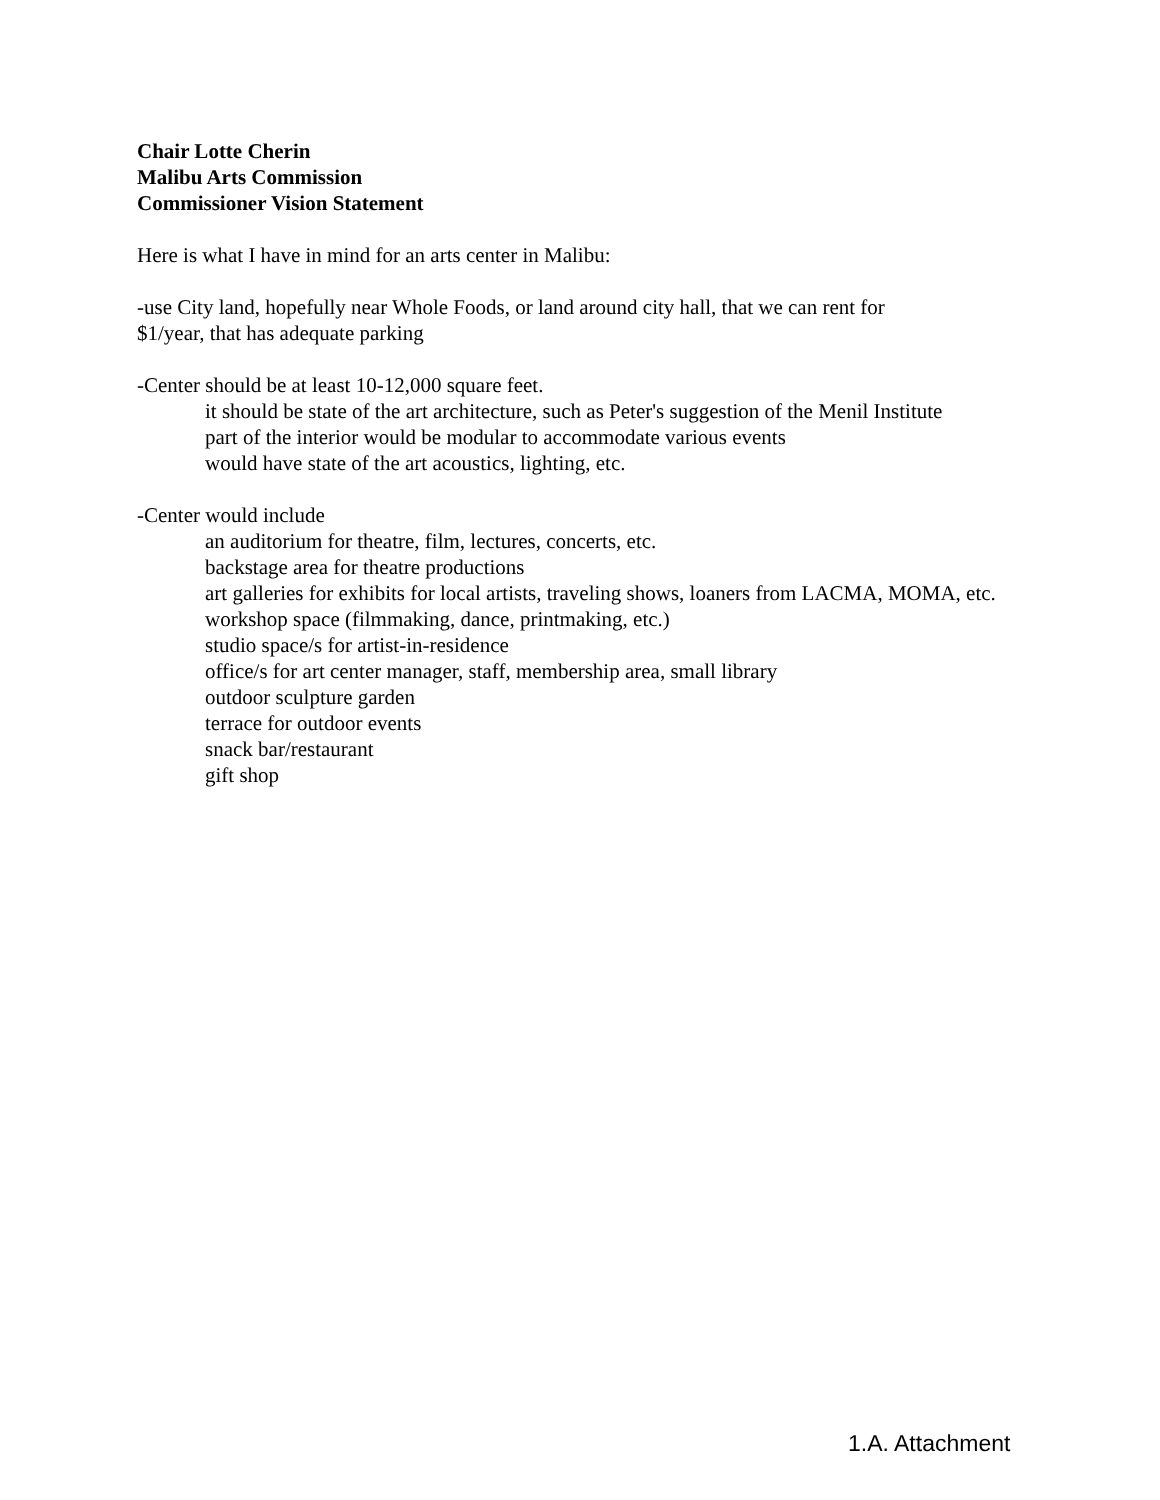Chair Lotte Cherin
Malibu Arts Commission
Commissioner Vision Statement
Here is what I have in mind for an arts center in Malibu:
-use City land, hopefully near Whole Foods, or land around city hall, that we can rent for
$1/year, that has adequate parking
-Center should be at least 10-12,000 square feet.
it should be state of the art architecture, such as Peter's suggestion of the Menil Institute
part of the interior would be modular to accommodate various events
would have state of the art acoustics, lighting, etc.
-Center would include
an auditorium for theatre, film, lectures, concerts, etc.
backstage area for theatre productions
art galleries for exhibits for local artists, traveling shows, loaners from LACMA, MOMA, etc.
workshop space (filmmaking, dance, printmaking, etc.)
studio space/s for artist-in-residence
office/s for art center manager, staff, membership area, small library
outdoor sculpture garden
terrace for outdoor events
snack bar/restaurant
gift shop
1.A. Attachment